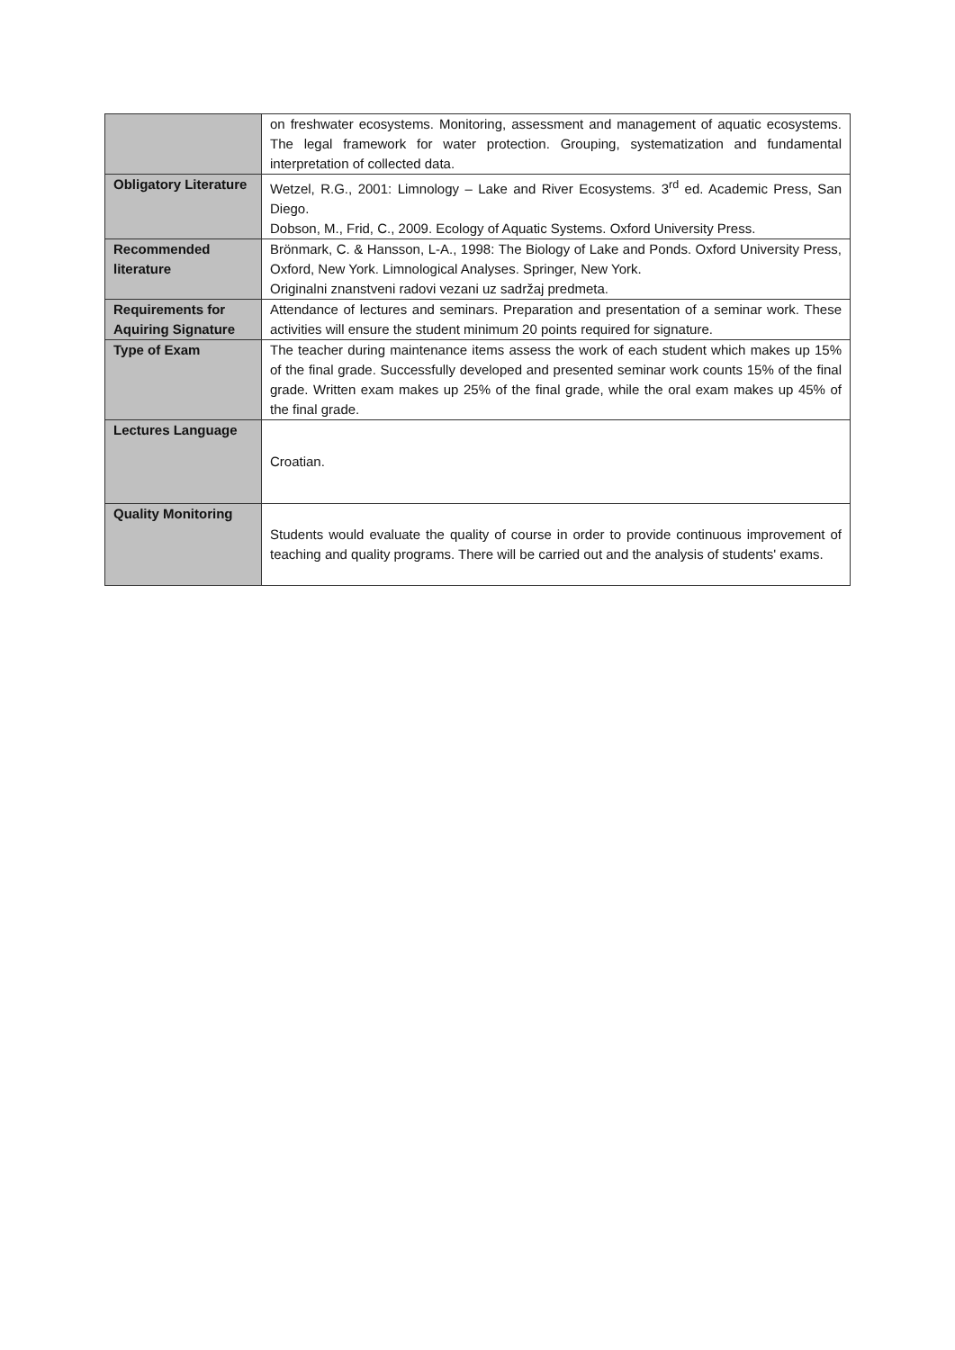| | on freshwater ecosystems. Monitoring, assessment and management of aquatic ecosystems. The legal framework for water protection. Grouping, systematization and fundamental interpretation of collected data. |
| Obligatory Literature | Wetzel, R.G., 2001: Limnology – Lake and River Ecosystems. 3<sup>rd</sup> ed. Academic Press, San Diego. Dobson, M., Frid, C., 2009. Ecology of Aquatic Systems. Oxford University Press. |
| Recommended literature | Brönmark, C. & Hansson, L-A., 1998: The Biology of Lake and Ponds. Oxford University Press, Oxford, New York. Limnological Analyses. Springer, New York. Originalni znanstveni radovi vezani uz sadržaj predmeta. |
| Requirements for Aquiring Signature | Attendance of lectures and seminars. Preparation and presentation of a seminar work. These activities will ensure the student minimum 20 points required for signature. |
| Type of Exam | The teacher during maintenance items assess the work of each student which makes up 15% of the final grade. Successfully developed and presented seminar work counts 15% of the final grade. Written exam makes up 25% of the final grade, while the oral exam makes up 45% of the final grade. |
| Lectures Language | Croatian. |
| Quality Monitoring | Students would evaluate the quality of course in order to provide continuous improvement of teaching and quality programs. There will be carried out and the analysis of students' exams. |